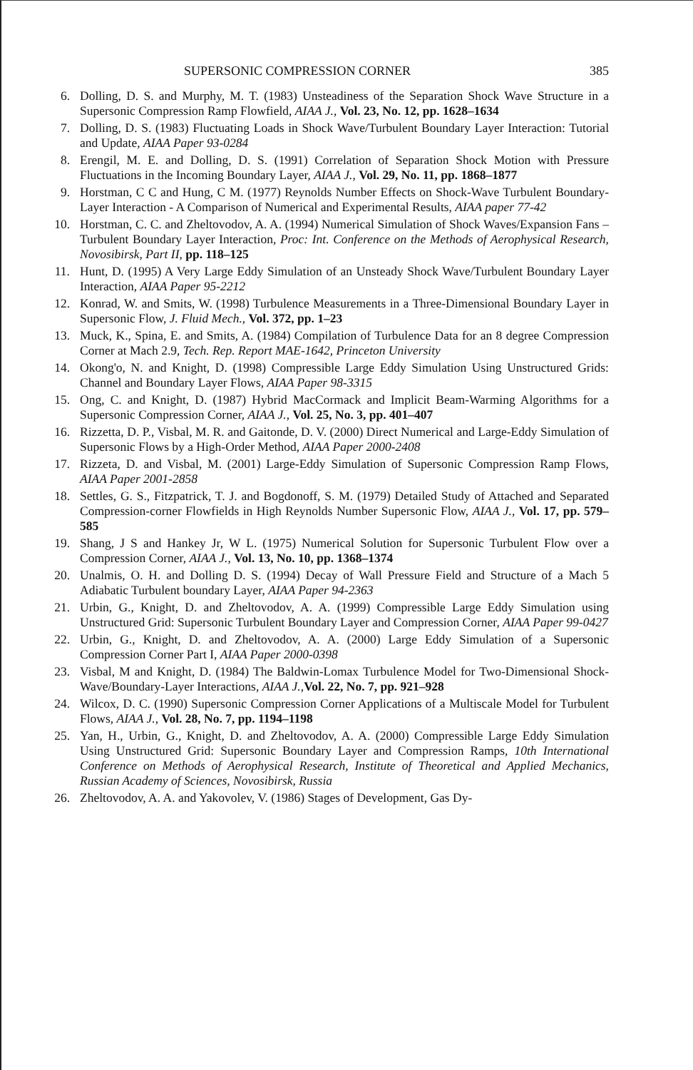SUPERSONIC COMPRESSION CORNER 385
6. Dolling, D. S. and Murphy, M. T. (1983) Unsteadiness of the Separation Shock Wave Structure in a Supersonic Compression Ramp Flowfield, AIAA J., Vol. 23, No. 12, pp. 1628–1634
7. Dolling, D. S. (1983) Fluctuating Loads in Shock Wave/Turbulent Boundary Layer Interaction: Tutorial and Update, AIAA Paper 93-0284
8. Erengil, M. E. and Dolling, D. S. (1991) Correlation of Separation Shock Motion with Pressure Fluctuations in the Incoming Boundary Layer, AIAA J., Vol. 29, No. 11, pp. 1868–1877
9. Horstman, C C and Hung, C M. (1977) Reynolds Number Effects on Shock-Wave Turbulent Boundary-Layer Interaction - A Comparison of Numerical and Experimental Results, AIAA paper 77-42
10. Horstman, C. C. and Zheltovodov, A. A. (1994) Numerical Simulation of Shock Waves/Expansion Fans – Turbulent Boundary Layer Interaction, Proc: Int. Conference on the Methods of Aerophysical Research, Novosibirsk, Part II, pp. 118–125
11. Hunt, D. (1995) A Very Large Eddy Simulation of an Unsteady Shock Wave/Turbulent Boundary Layer Interaction, AIAA Paper 95-2212
12. Konrad, W. and Smits, W. (1998) Turbulence Measurements in a Three-Dimensional Boundary Layer in Supersonic Flow, J. Fluid Mech., Vol. 372, pp. 1–23
13. Muck, K., Spina, E. and Smits, A. (1984) Compilation of Turbulence Data for an 8 degree Compression Corner at Mach 2.9, Tech. Rep. Report MAE-1642, Princeton University
14. Okong'o, N. and Knight, D. (1998) Compressible Large Eddy Simulation Using Unstructured Grids: Channel and Boundary Layer Flows, AIAA Paper 98-3315
15. Ong, C. and Knight, D. (1987) Hybrid MacCormack and Implicit Beam-Warming Algorithms for a Supersonic Compression Corner, AIAA J., Vol. 25, No. 3, pp. 401–407
16. Rizzetta, D. P., Visbal, M. R. and Gaitonde, D. V. (2000) Direct Numerical and Large-Eddy Simulation of Supersonic Flows by a High-Order Method, AIAA Paper 2000-2408
17. Rizzeta, D. and Visbal, M. (2001) Large-Eddy Simulation of Supersonic Compression Ramp Flows, AIAA Paper 2001-2858
18. Settles, G. S., Fitzpatrick, T. J. and Bogdonoff, S. M. (1979) Detailed Study of Attached and Separated Compression-corner Flowfields in High Reynolds Number Supersonic Flow, AIAA J., Vol. 17, pp. 579–585
19. Shang, J S and Hankey Jr, W L. (1975) Numerical Solution for Supersonic Turbulent Flow over a Compression Corner, AIAA J., Vol. 13, No. 10, pp. 1368–1374
20. Unalmis, O. H. and Dolling D. S. (1994) Decay of Wall Pressure Field and Structure of a Mach 5 Adiabatic Turbulent boundary Layer, AIAA Paper 94-2363
21. Urbin, G., Knight, D. and Zheltovodov, A. A. (1999) Compressible Large Eddy Simulation using Unstructured Grid: Supersonic Turbulent Boundary Layer and Compression Corner, AIAA Paper 99-0427
22. Urbin, G., Knight, D. and Zheltovodov, A. A. (2000) Large Eddy Simulation of a Supersonic Compression Corner Part I, AIAA Paper 2000-0398
23. Visbal, M and Knight, D. (1984) The Baldwin-Lomax Turbulence Model for Two-Dimensional Shock-Wave/Boundary-Layer Interactions, AIAA J.,Vol. 22, No. 7, pp. 921–928
24. Wilcox, D. C. (1990) Supersonic Compression Corner Applications of a Multiscale Model for Turbulent Flows, AIAA J., Vol. 28, No. 7, pp. 1194–1198
25. Yan, H., Urbin, G., Knight, D. and Zheltovodov, A. A. (2000) Compressible Large Eddy Simulation Using Unstructured Grid: Supersonic Boundary Layer and Compression Ramps, 10th International Conference on Methods of Aerophysical Research, Institute of Theoretical and Applied Mechanics, Russian Academy of Sciences, Novosibirsk, Russia
26. Zheltovodov, A. A. and Yakovolev, V. (1986) Stages of Development, Gas Dy-